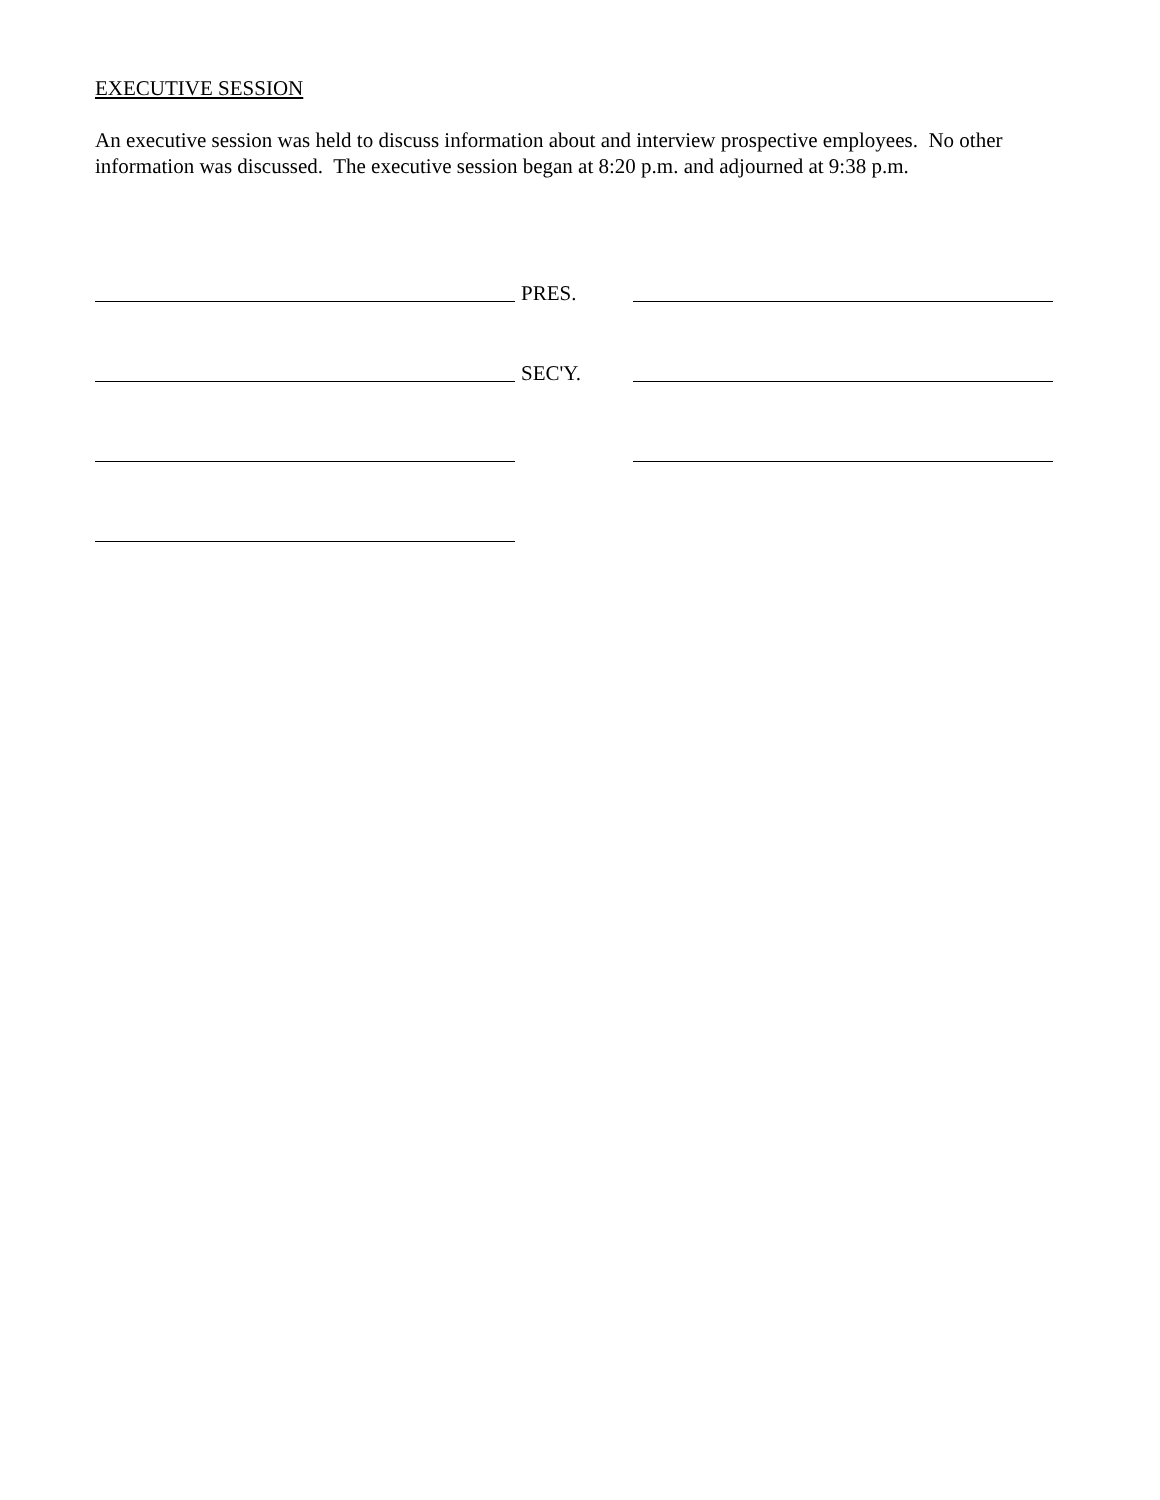EXECUTIVE SESSION
An executive session was held to discuss information about and interview prospective employees. No other information was discussed. The executive session began at 8:20 p.m. and adjourned at 9:38 p.m.
PRES.
SEC'Y.